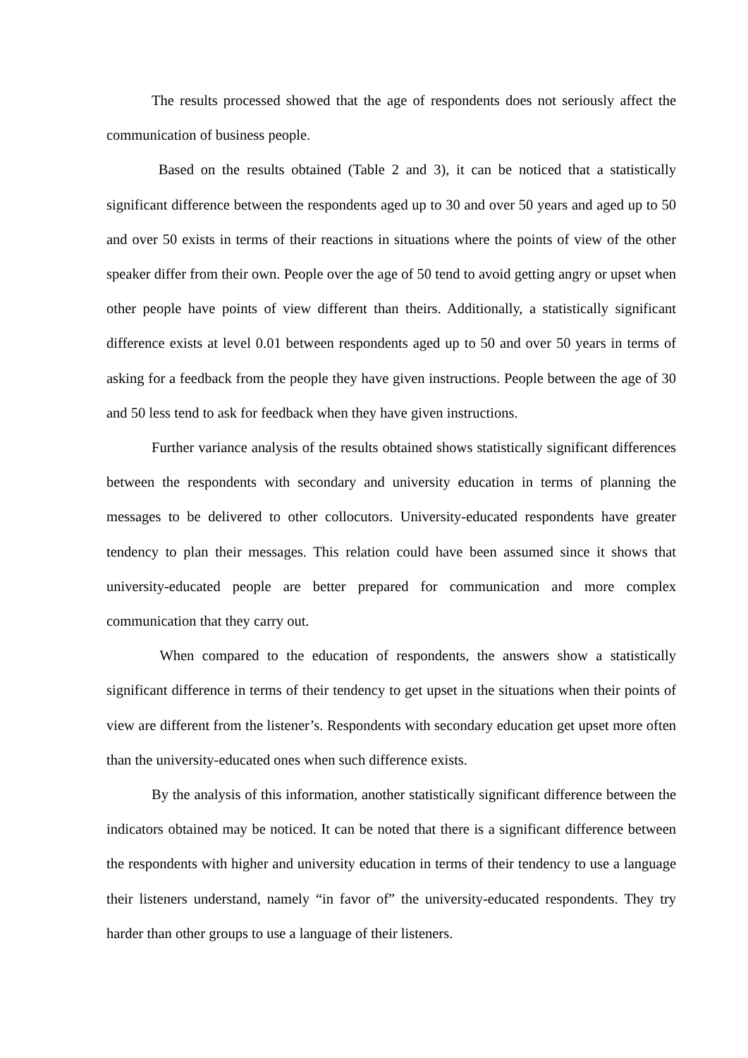The results processed showed that the age of respondents does not seriously affect the communication of business people.
Based on the results obtained (Table 2 and 3), it can be noticed that a statistically significant difference between the respondents aged up to 30 and over 50 years and aged up to 50 and over 50 exists in terms of their reactions in situations where the points of view of the other speaker differ from their own. People over the age of 50 tend to avoid getting angry or upset when other people have points of view different than theirs. Additionally, a statistically significant difference exists at level 0.01 between respondents aged up to 50 and over 50 years in terms of asking for a feedback from the people they have given instructions. People between the age of 30 and 50 less tend to ask for feedback when they have given instructions.
Further variance analysis of the results obtained shows statistically significant differences between the respondents with secondary and university education in terms of planning the messages to be delivered to other collocutors. University-educated respondents have greater tendency to plan their messages. This relation could have been assumed since it shows that university-educated people are better prepared for communication and more complex communication that they carry out.
When compared to the education of respondents, the answers show a statistically significant difference in terms of their tendency to get upset in the situations when their points of view are different from the listener’s. Respondents with secondary education get upset more often than the university-educated ones when such difference exists.
By the analysis of this information, another statistically significant difference between the indicators obtained may be noticed. It can be noted that there is a significant difference between the respondents with higher and university education in terms of their tendency to use a language their listeners understand, namely “in favor of” the university-educated respondents. They try harder than other groups to use a language of their listeners.